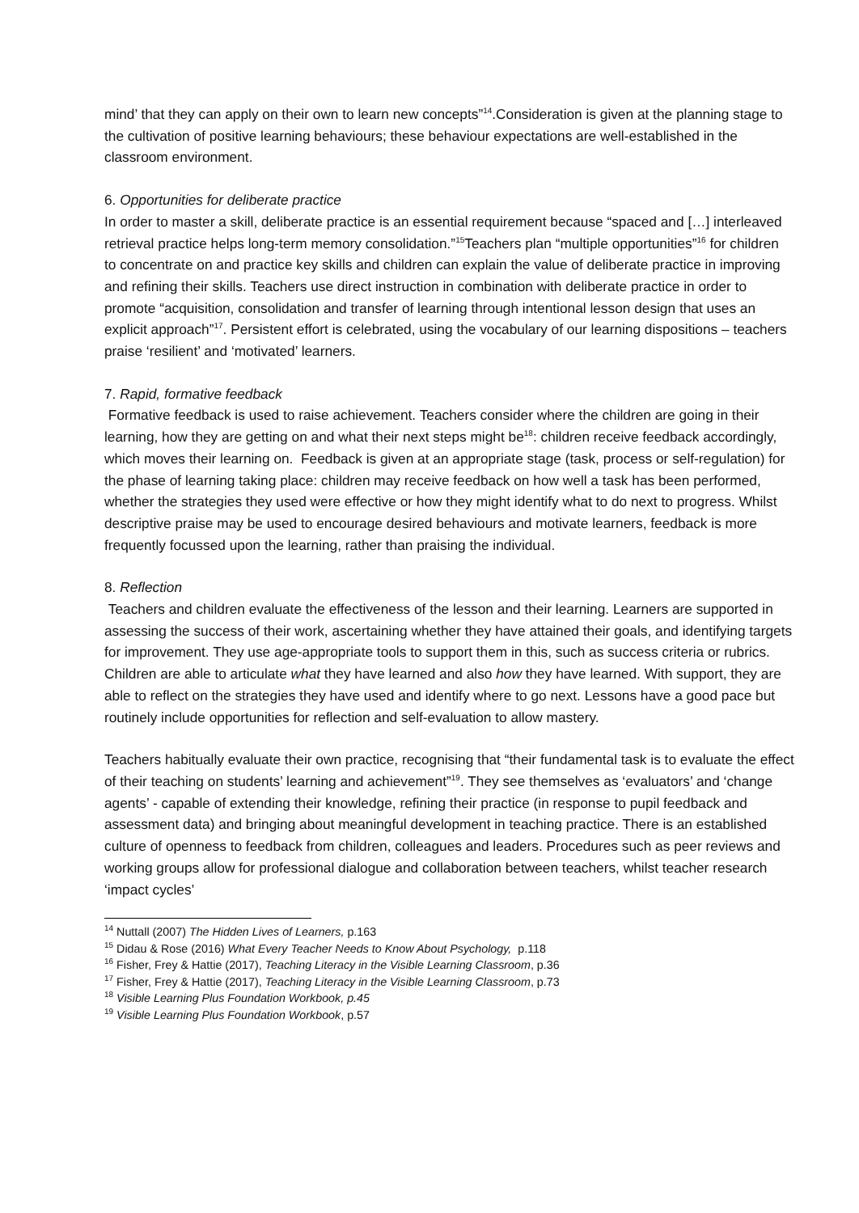mind’ that they can apply on their own to learn new concepts”<sup>14</sup>.Consideration is given at the planning stage to the cultivation of positive learning behaviours; these behaviour expectations are well-established in the classroom environment.
6. Opportunities for deliberate practice
In order to master a skill, deliberate practice is an essential requirement because “spaced and […] interleaved retrieval practice helps long-term memory consolidation.”<sup>15</sup>Teachers plan “multiple opportunities”<sup>16</sup> for children to concentrate on and practice key skills and children can explain the value of deliberate practice in improving and refining their skills. Teachers use direct instruction in combination with deliberate practice in order to promote “acquisition, consolidation and transfer of learning through intentional lesson design that uses an explicit approach”<sup>17</sup>. Persistent effort is celebrated, using the vocabulary of our learning dispositions – teachers praise ‘resilient’ and ‘motivated’ learners.
7. Rapid, formative feedback
Formative feedback is used to raise achievement. Teachers consider where the children are going in their learning, how they are getting on and what their next steps might be<sup>18</sup>: children receive feedback accordingly, which moves their learning on. Feedback is given at an appropriate stage (task, process or self-regulation) for the phase of learning taking place: children may receive feedback on how well a task has been performed, whether the strategies they used were effective or how they might identify what to do next to progress. Whilst descriptive praise may be used to encourage desired behaviours and motivate learners, feedback is more frequently focussed upon the learning, rather than praising the individual.
8. Reflection
Teachers and children evaluate the effectiveness of the lesson and their learning. Learners are supported in assessing the success of their work, ascertaining whether they have attained their goals, and identifying targets for improvement. They use age-appropriate tools to support them in this, such as success criteria or rubrics. Children are able to articulate what they have learned and also how they have learned. With support, they are able to reflect on the strategies they have used and identify where to go next. Lessons have a good pace but routinely include opportunities for reflection and self-evaluation to allow mastery.
Teachers habitually evaluate their own practice, recognising that “their fundamental task is to evaluate the effect of their teaching on students’ learning and achievement”<sup>19</sup>. They see themselves as ‘evaluators’ and ‘change agents’ - capable of extending their knowledge, refining their practice (in response to pupil feedback and assessment data) and bringing about meaningful development in teaching practice. There is an established culture of openness to feedback from children, colleagues and leaders. Procedures such as peer reviews and working groups allow for professional dialogue and collaboration between teachers, whilst teacher research ‘impact cycles’
<sup>14</sup> Nuttall (2007) The Hidden Lives of Learners, p.163
<sup>15</sup> Didau & Rose (2016) What Every Teacher Needs to Know About Psychology, p.118
<sup>16</sup> Fisher, Frey & Hattie (2017), Teaching Literacy in the Visible Learning Classroom, p.36
<sup>17</sup> Fisher, Frey & Hattie (2017), Teaching Literacy in the Visible Learning Classroom, p.73
<sup>18</sup> Visible Learning Plus Foundation Workbook, p.45
<sup>19</sup> Visible Learning Plus Foundation Workbook, p.57